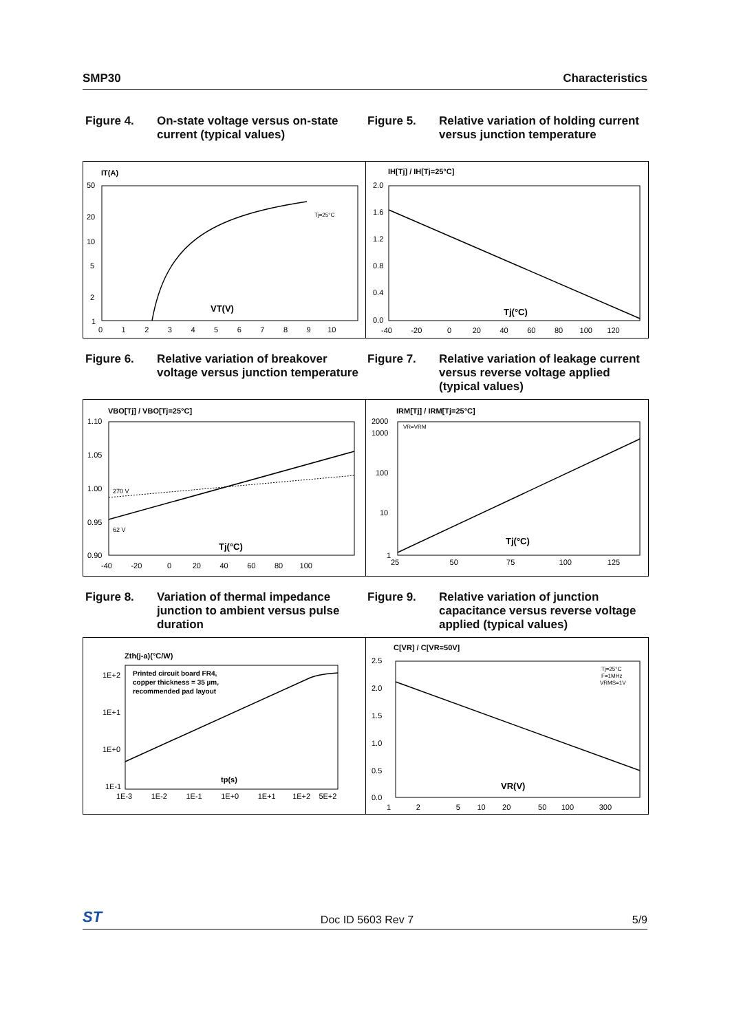SMP30 Characteristics
Figure 4. On-state voltage versus on-state current (typical values)
Figure 5. Relative variation of holding current versus junction temperature
IT(A)
50
20
10
5
2
1
0 1 2 3 4 5 6 7 8 9 10
VT(V)
Tj=25°C
IH[Tj] / IH[Tj=25°C]
2.0
1.6
1.2
0.8
0.4
0.0
-40 -20 0 20 40 60 80 100 120
Tj(°C)
Figure 6. Relative variation of breakover voltage versus junction temperature
Figure 7. Relative variation of leakage current versus reverse voltage applied (typical values)
VBO[Tj] / VBO[Tj=25°C]
1.10
1.05
1.00
0.95
0.90
270 V
62 V
-40 -20 0 20 40 60 80 100
Tj(°C)
IRM[Tj] / IRM[Tj=25°C]
2000
1000
100
10
1
VR=VRM
25 50 75 100 125
Tj(°C)
Figure 8. Variation of thermal impedance junction to ambient versus pulse duration
Figure 9. Relative variation of junction capacitance versus reverse voltage applied (typical values)
Zth(j-a)(°C/W)
Printed circuit board FR4,
copper thickness = 35 µm,
recommended pad layout
1E+2
1E+1
1E+0
1E-1
1E-3 1E-2 1E-1 1E+0 1E+1 1E+2 5E+2
tp(s)
C[VR] / C[VR=50V]
2.5
2.0
1.5
1.0
0.5
0.0
Tj=25°C
F=1MHz
VRMS=1V
1 2 5 10 20 50 100 300
VR(V)
ST Doc ID 5603 Rev 7 5/9